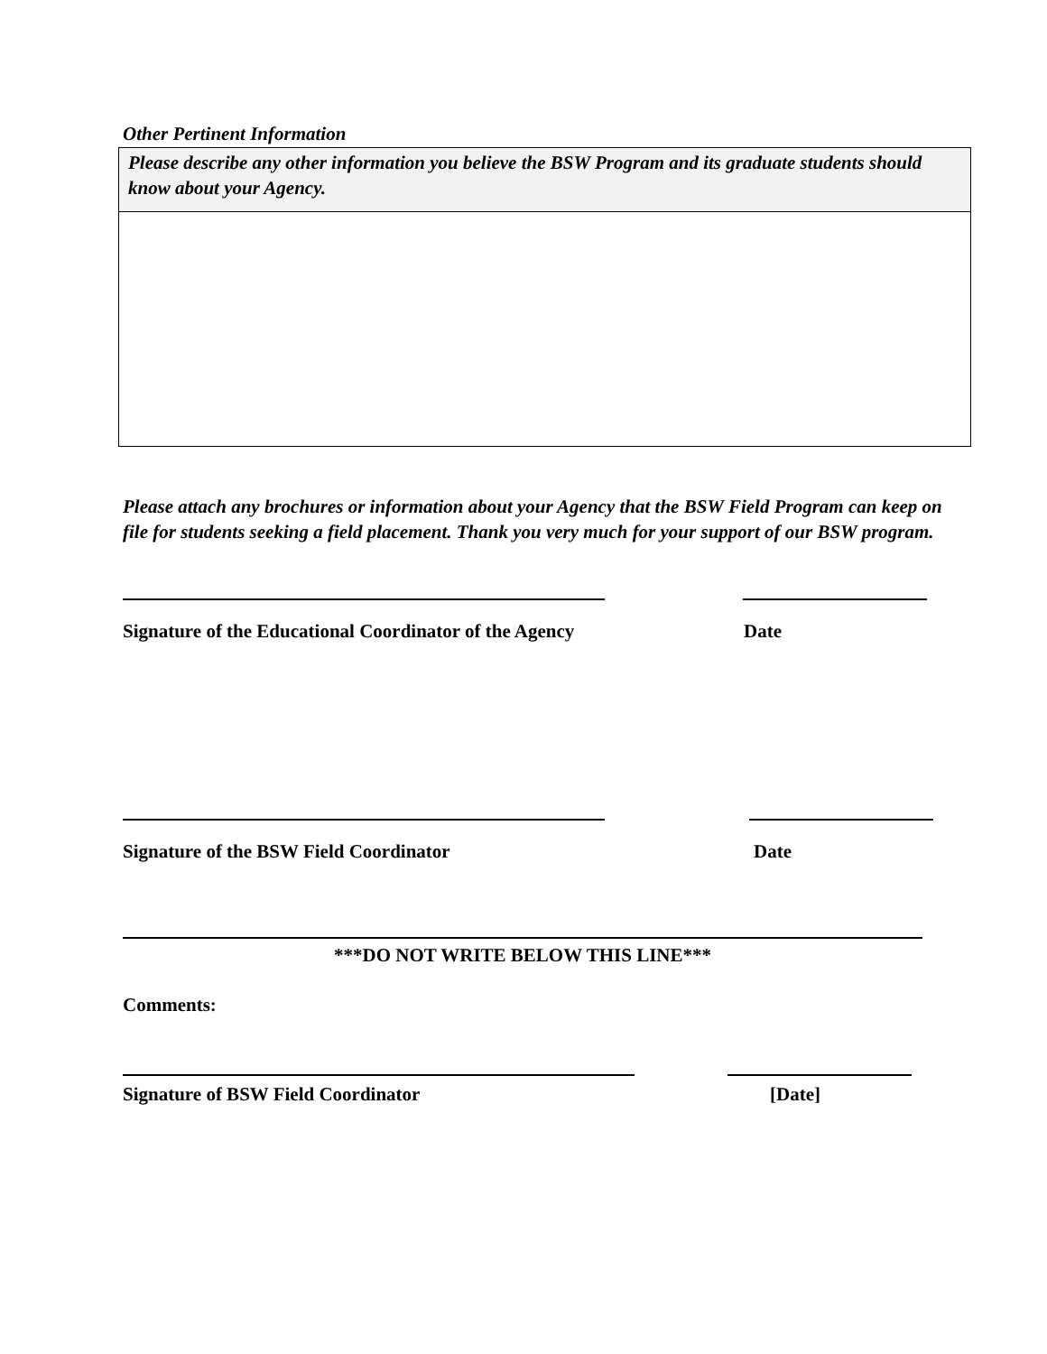Other Pertinent Information
| Please describe any other information you believe the BSW Program and its graduate students should know about your Agency. |
Please attach any brochures or information about your Agency that the BSW Field Program can keep on file for students seeking a field placement. Thank you very much for your support of our BSW program.
Signature of the Educational Coordinator of the Agency Date
Signature of the BSW Field Coordinator Date
***DO NOT WRITE BELOW THIS LINE***
Comments:
Signature of BSW Field Coordinator [Date]